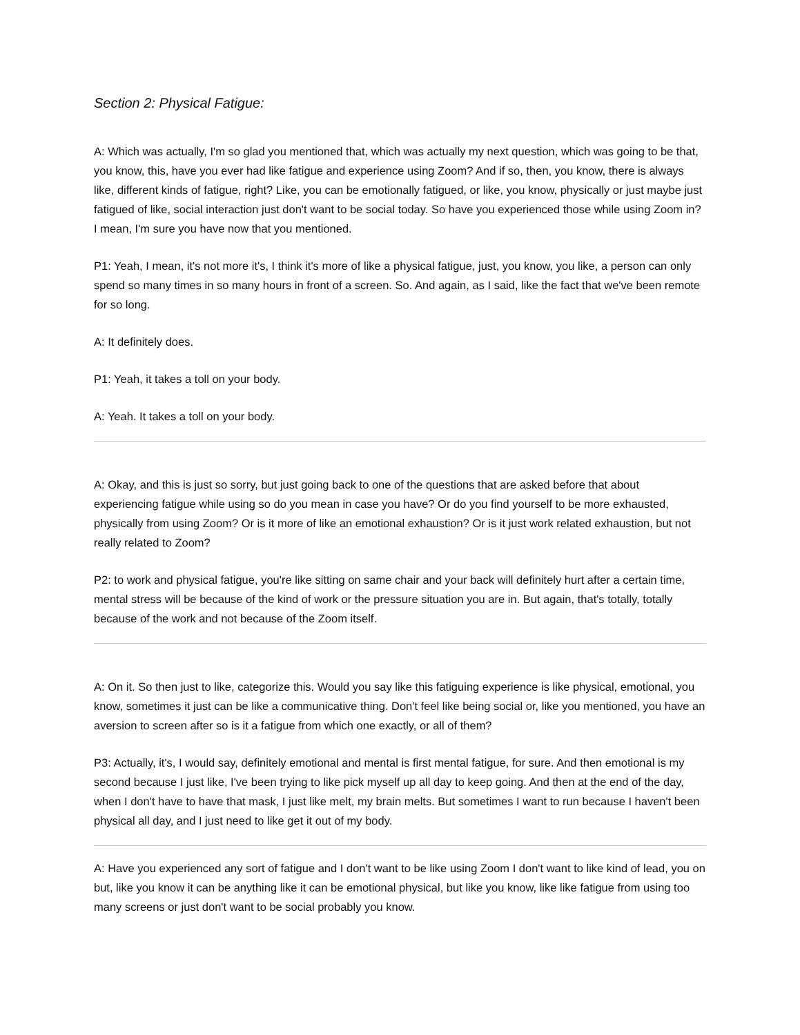Section 2: Physical Fatigue:
A: Which was actually, I'm so glad you mentioned that, which was actually my next question, which was going to be that, you know, this, have you ever had like fatigue and experience using Zoom? And if so, then, you know, there is always like, different kinds of fatigue, right? Like, you can be emotionally fatigued, or like, you know, physically or just maybe just fatigued of like, social interaction just don't want to be social today. So have you experienced those while using Zoom in? I mean, I'm sure you have now that you mentioned.
P1: Yeah, I mean, it's not more it's, I think it's more of like a physical fatigue, just, you know, you like, a person can only spend so many times in so many hours in front of a screen. So. And again, as I said, like the fact that we've been remote for so long.
A: It definitely does.
P1: Yeah, it takes a toll on your body.
A: Yeah. It takes a toll on your body.
A: Okay, and this is just so sorry, but just going back to one of the questions that are asked before that about experiencing fatigue while using so do you mean in case you have? Or do you find yourself to be more exhausted, physically from using Zoom? Or is it more of like an emotional exhaustion? Or is it just work related exhaustion, but not really related to Zoom?
P2: to work and physical fatigue, you're like sitting on same chair and your back will definitely hurt after a certain time, mental stress will be because of the kind of work or the pressure situation you are in. But again, that's totally, totally because of the work and not because of the Zoom itself.
A: On it. So then just to like, categorize this. Would you say like this fatiguing experience is like physical, emotional, you know, sometimes it just can be like a communicative thing. Don't feel like being social or, like you mentioned, you have an aversion to screen after so is it a fatigue from which one exactly, or all of them?
P3: Actually, it's, I would say, definitely emotional and mental is first mental fatigue, for sure. And then emotional is my second because I just like, I've been trying to like pick myself up all day to keep going. And then at the end of the day, when I don't have to have that mask, I just like melt, my brain melts. But sometimes I want to run because I haven't been physical all day, and I just need to like get it out of my body.
A: Have you experienced any sort of fatigue and I don't want to be like using Zoom I don't want to like kind of lead, you on but, like you know it can be anything like it can be emotional physical, but like you know, like like fatigue from using too many screens or just don't want to be social probably you know.